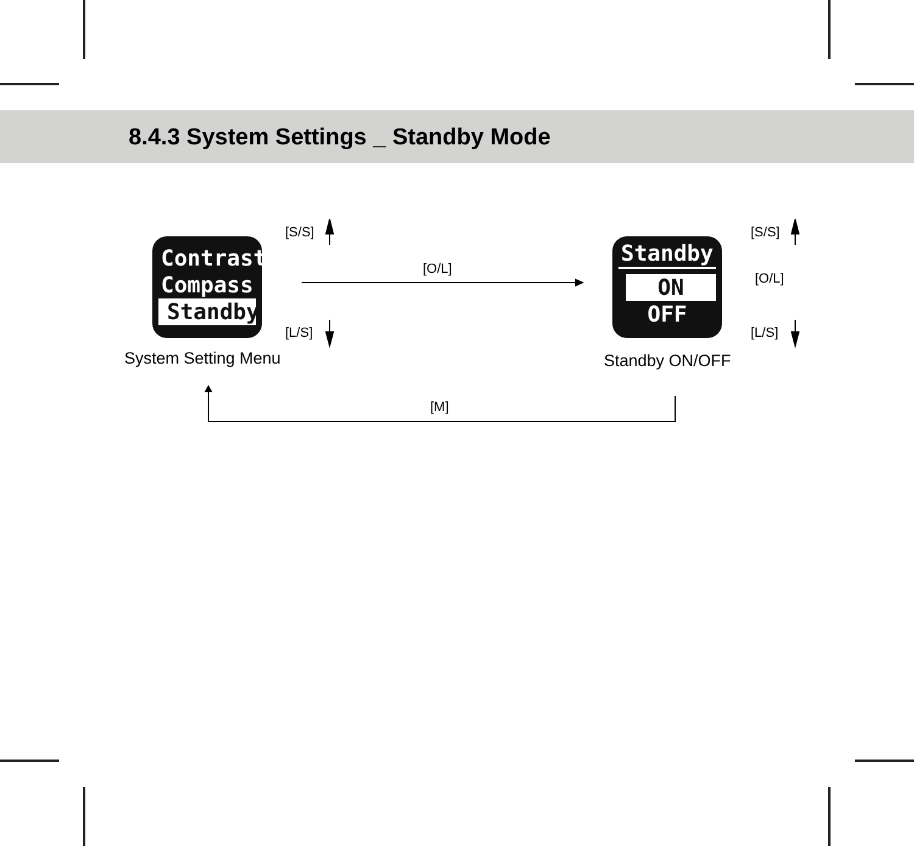8.4.3 System Settings _ Standby Mode
Contrast
Compass
Standby
Standby
ON
OFF
[S/S]
[L/S]
[S/S]
[O/L]
[L/S]
[O/L]
[M]
System Setting Menu Standby ON/OFF